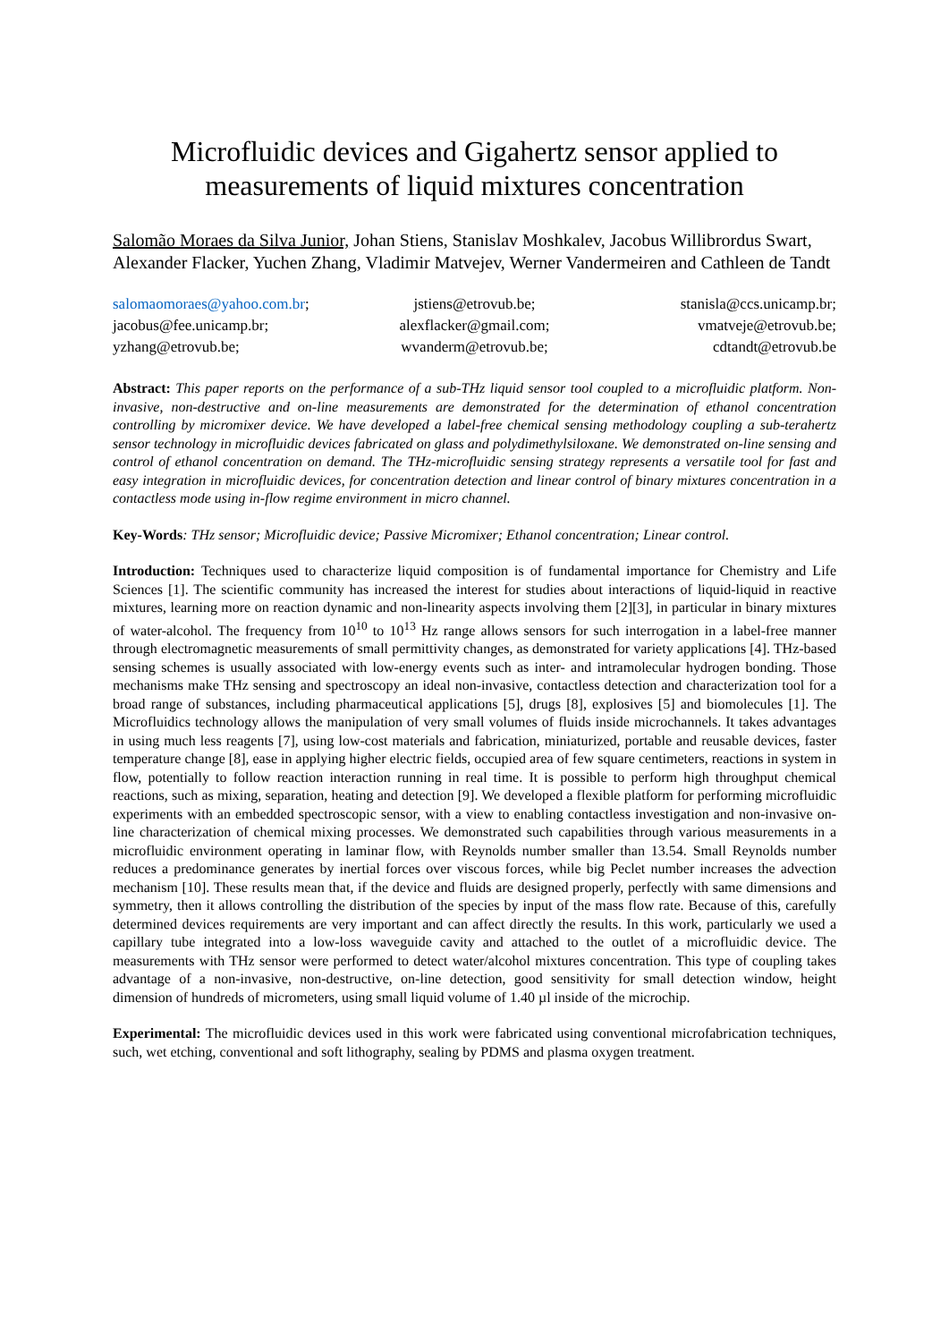Microfluidic devices and Gigahertz sensor applied to measurements of liquid mixtures concentration
Salomão Moraes da Silva Junior, Johan Stiens, Stanislav Moshkalev, Jacobus Willibrordus Swart, Alexander Flacker, Yuchen Zhang, Vladimir Matvejev, Werner Vandermeiren and Cathleen de Tandt
salomaomoraes@yahoo.com.br;
jstiens@etrovub.be;
stanisla@ccs.unicamp.br;
jacobus@fee.unicamp.br;
alexflacker@gmail.com;
vmatveje@etrovub.be;
yzhang@etrovub.be;
wvanderm@etrovub.be;
cdtandt@etrovub.be
Abstract: This paper reports on the performance of a sub-THz liquid sensor tool coupled to a microfluidic platform. Non-invasive, non-destructive and on-line measurements are demonstrated for the determination of ethanol concentration controlling by micromixer device. We have developed a label-free chemical sensing methodology coupling a sub-terahertz sensor technology in microfluidic devices fabricated on glass and polydimethylsiloxane. We demonstrated on-line sensing and control of ethanol concentration on demand. The THz-microfluidic sensing strategy represents a versatile tool for fast and easy integration in microfluidic devices, for concentration detection and linear control of binary mixtures concentration in a contactless mode using in-flow regime environment in micro channel.
Key-Words: THz sensor; Microfluidic device; Passive Micromixer; Ethanol concentration; Linear control.
Introduction: Techniques used to characterize liquid composition is of fundamental importance for Chemistry and Life Sciences [1]. The scientific community has increased the interest for studies about interactions of liquid-liquid in reactive mixtures, learning more on reaction dynamic and non-linearity aspects involving them [2][3], in particular in binary mixtures of water-alcohol. The frequency from 10<sup>10</sup> to 10<sup>13</sup> Hz range allows sensors for such interrogation in a label-free manner through electromagnetic measurements of small permittivity changes, as demonstrated for variety applications [4]. THz-based sensing schemes is usually associated with low-energy events such as inter- and intramolecular hydrogen bonding. Those mechanisms make THz sensing and spectroscopy an ideal non-invasive, contactless detection and characterization tool for a broad range of substances, including pharmaceutical applications [5], drugs [8], explosives [5] and biomolecules [1]. The Microfluidics technology allows the manipulation of very small volumes of fluids inside microchannels. It takes advantages in using much less reagents [7], using low-cost materials and fabrication, miniaturized, portable and reusable devices, faster temperature change [8], ease in applying higher electric fields, occupied area of few square centimeters, reactions in system in flow, potentially to follow reaction interaction running in real time. It is possible to perform high throughput chemical reactions, such as mixing, separation, heating and detection [9]. We developed a flexible platform for performing microfluidic experiments with an embedded spectroscopic sensor, with a view to enabling contactless investigation and non-invasive on-line characterization of chemical mixing processes. We demonstrated such capabilities through various measurements in a microfluidic environment operating in laminar flow, with Reynolds number smaller than 13.54. Small Reynolds number reduces a predominance generates by inertial forces over viscous forces, while big Peclet number increases the advection mechanism [10]. These results mean that, if the device and fluids are designed properly, perfectly with same dimensions and symmetry, then it allows controlling the distribution of the species by input of the mass flow rate. Because of this, carefully determined devices requirements are very important and can affect directly the results. In this work, particularly we used a capillary tube integrated into a low-loss waveguide cavity and attached to the outlet of a microfluidic device. The measurements with THz sensor were performed to detect water/alcohol mixtures concentration. This type of coupling takes advantage of a non-invasive, non-destructive, on-line detection, good sensitivity for small detection window, height dimension of hundreds of micrometers, using small liquid volume of 1.40 µl inside of the microchip.
Experimental: The microfluidic devices used in this work were fabricated using conventional microfabrication techniques, such, wet etching, conventional and soft lithography, sealing by PDMS and plasma oxygen treatment.